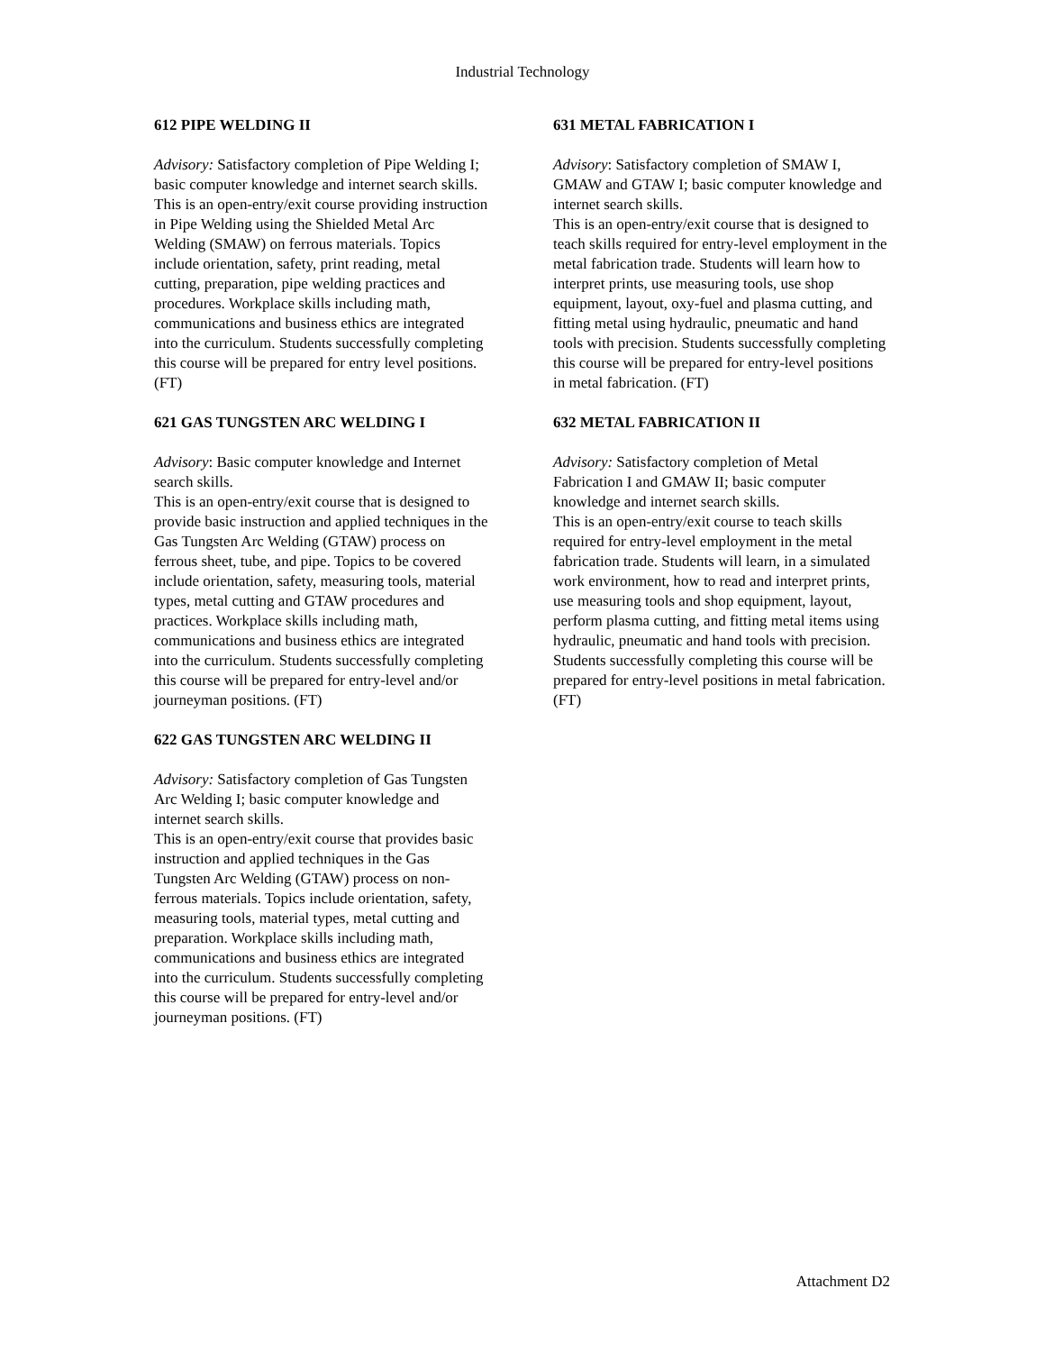Industrial Technology
612 PIPE WELDING II
Advisory: Satisfactory completion of Pipe Welding I; basic computer knowledge and internet search skills.
This is an open-entry/exit course providing instruction in Pipe Welding using the Shielded Metal Arc Welding (SMAW) on ferrous materials. Topics include orientation, safety, print reading, metal cutting, preparation, pipe welding practices and procedures. Workplace skills including math, communications and business ethics are integrated into the curriculum. Students successfully completing this course will be prepared for entry level positions. (FT)
621 GAS TUNGSTEN ARC WELDING I
Advisory: Basic computer knowledge and Internet search skills.
This is an open-entry/exit course that is designed to provide basic instruction and applied techniques in the Gas Tungsten Arc Welding (GTAW) process on ferrous sheet, tube, and pipe. Topics to be covered include orientation, safety, measuring tools, material types, metal cutting and GTAW procedures and practices. Workplace skills including math, communications and business ethics are integrated into the curriculum. Students successfully completing this course will be prepared for entry-level and/or journeyman positions. (FT)
622 GAS TUNGSTEN ARC WELDING II
Advisory: Satisfactory completion of Gas Tungsten Arc Welding I; basic computer knowledge and internet search skills.
This is an open-entry/exit course that provides basic instruction and applied techniques in the Gas Tungsten Arc Welding (GTAW) process on non-ferrous materials. Topics include orientation, safety, measuring tools, material types, metal cutting and preparation. Workplace skills including math, communications and business ethics are integrated into the curriculum. Students successfully completing this course will be prepared for entry-level and/or journeyman positions. (FT)
631 METAL FABRICATION I
Advisory: Satisfactory completion of SMAW I, GMAW and GTAW I; basic computer knowledge and internet search skills.
This is an open-entry/exit course that is designed to teach skills required for entry-level employment in the metal fabrication trade. Students will learn how to interpret prints, use measuring tools, use shop equipment, layout, oxy-fuel and plasma cutting, and fitting metal using hydraulic, pneumatic and hand tools with precision. Students successfully completing this course will be prepared for entry-level positions in metal fabrication. (FT)
632 METAL FABRICATION II
Advisory: Satisfactory completion of Metal Fabrication I and GMAW II; basic computer knowledge and internet search skills.
This is an open-entry/exit course to teach skills required for entry-level employment in the metal fabrication trade. Students will learn, in a simulated work environment, how to read and interpret prints, use measuring tools and shop equipment, layout, perform plasma cutting, and fitting metal items using hydraulic, pneumatic and hand tools with precision. Students successfully completing this course will be prepared for entry-level positions in metal fabrication. (FT)
Attachment D2